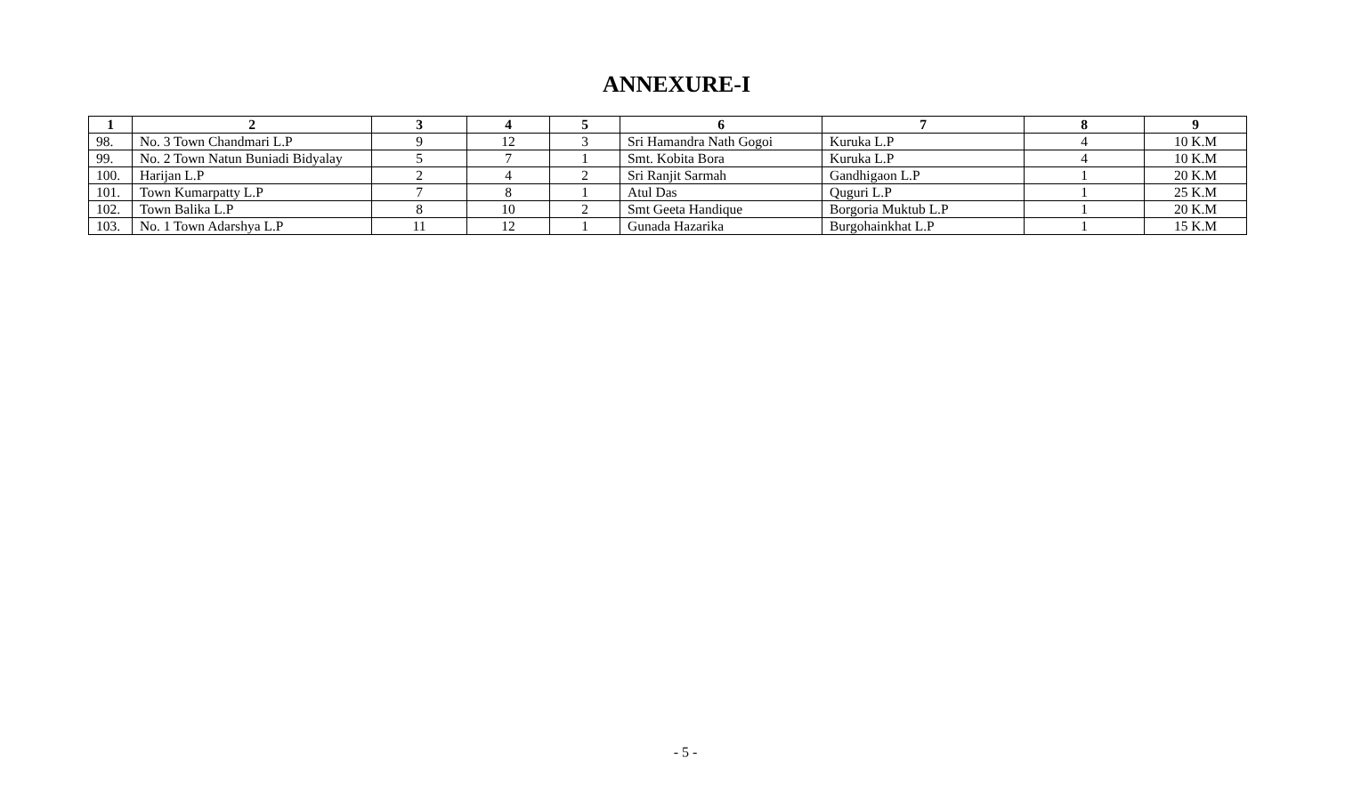ANNEXURE-I
| 1 | 2 | 3 | 4 | 5 | 6 | 7 | 8 | 9 |
| --- | --- | --- | --- | --- | --- | --- | --- | --- |
| 98. | No. 3 Town Chandmari L.P | 9 | 12 | 3 | Sri Hamandra Nath Gogoi | Kuruka L.P | 4 | 10 K.M |
| 99. | No. 2 Town Natun Buniadi Bidyalay | 5 | 7 | 1 | Smt. Kobita Bora | Kuruka L.P | 4 | 10 K.M |
| 100. | Harijan L.P | 2 | 4 | 2 | Sri Ranjit Sarmah | Gandhigaon L.P | 1 | 20 K.M |
| 101. | Town Kumarpatty L.P | 7 | 8 | 1 | Atul Das | Quguri L.P | 1 | 25 K.M |
| 102. | Town Balika L.P | 8 | 10 | 2 | Smt Geeta Handique | Borgoria Muktub L.P | 1 | 20 K.M |
| 103. | No. 1 Town Adarshya L.P | 11 | 12 | 1 | Gunada Hazarika | Burgohainkhat L.P | 1 | 15 K.M |
- 5 -